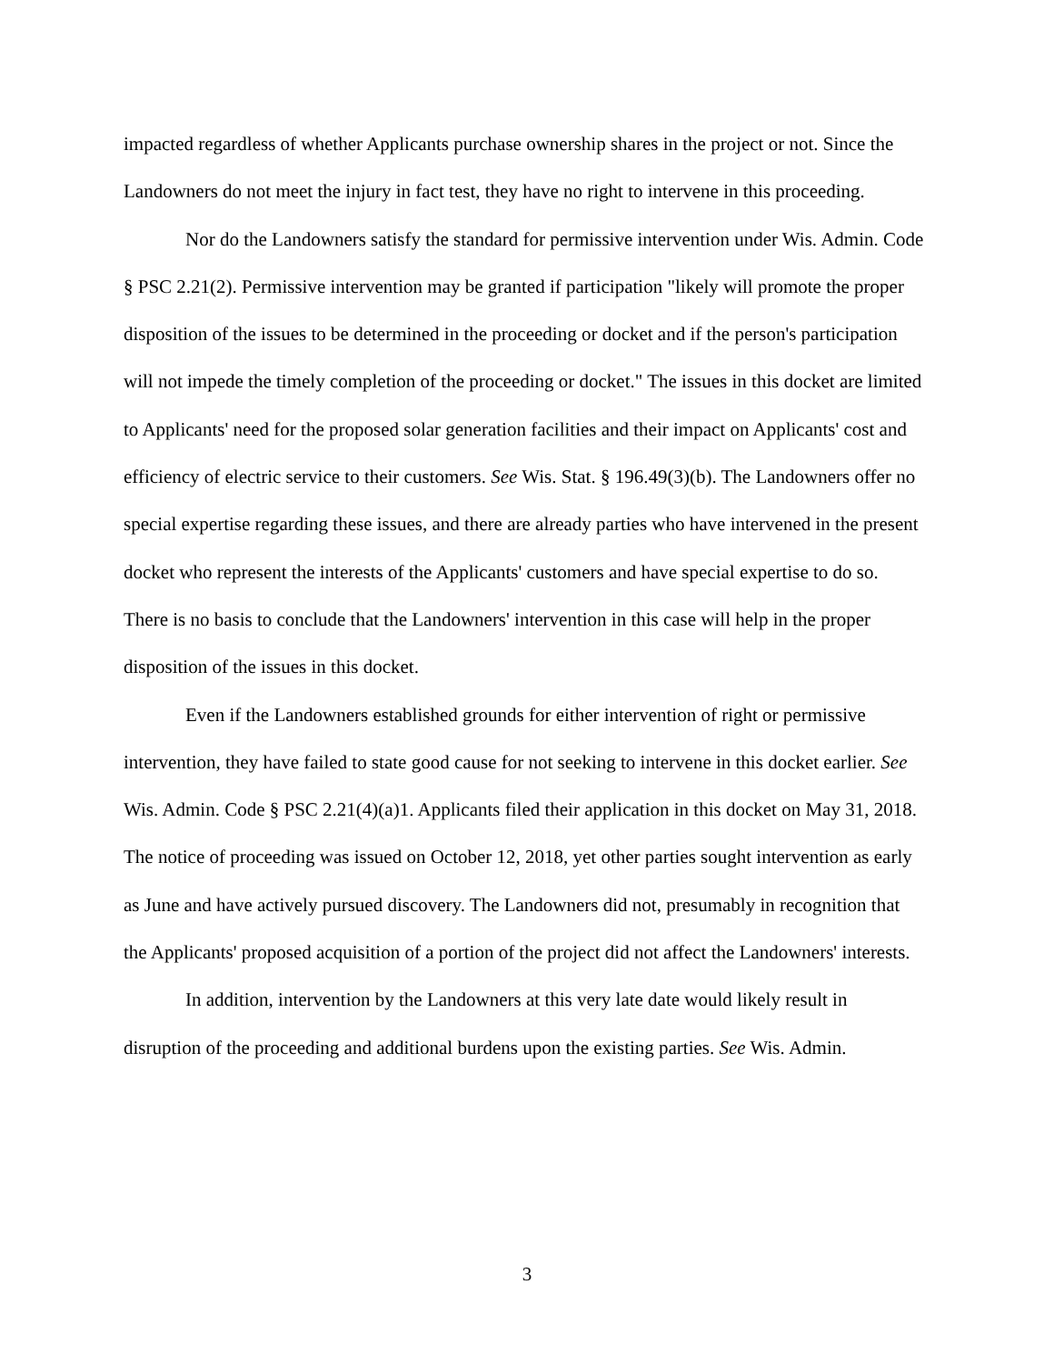impacted regardless of whether Applicants purchase ownership shares in the project or not. Since the Landowners do not meet the injury in fact test, they have no right to intervene in this proceeding.
Nor do the Landowners satisfy the standard for permissive intervention under Wis. Admin. Code § PSC 2.21(2). Permissive intervention may be granted if participation "likely will promote the proper disposition of the issues to be determined in the proceeding or docket and if the person's participation will not impede the timely completion of the proceeding or docket." The issues in this docket are limited to Applicants' need for the proposed solar generation facilities and their impact on Applicants' cost and efficiency of electric service to their customers. See Wis. Stat. § 196.49(3)(b). The Landowners offer no special expertise regarding these issues, and there are already parties who have intervened in the present docket who represent the interests of the Applicants' customers and have special expertise to do so. There is no basis to conclude that the Landowners' intervention in this case will help in the proper disposition of the issues in this docket.
Even if the Landowners established grounds for either intervention of right or permissive intervention, they have failed to state good cause for not seeking to intervene in this docket earlier. See Wis. Admin. Code § PSC 2.21(4)(a)1. Applicants filed their application in this docket on May 31, 2018. The notice of proceeding was issued on October 12, 2018, yet other parties sought intervention as early as June and have actively pursued discovery. The Landowners did not, presumably in recognition that the Applicants' proposed acquisition of a portion of the project did not affect the Landowners' interests.
In addition, intervention by the Landowners at this very late date would likely result in disruption of the proceeding and additional burdens upon the existing parties. See Wis. Admin.
3